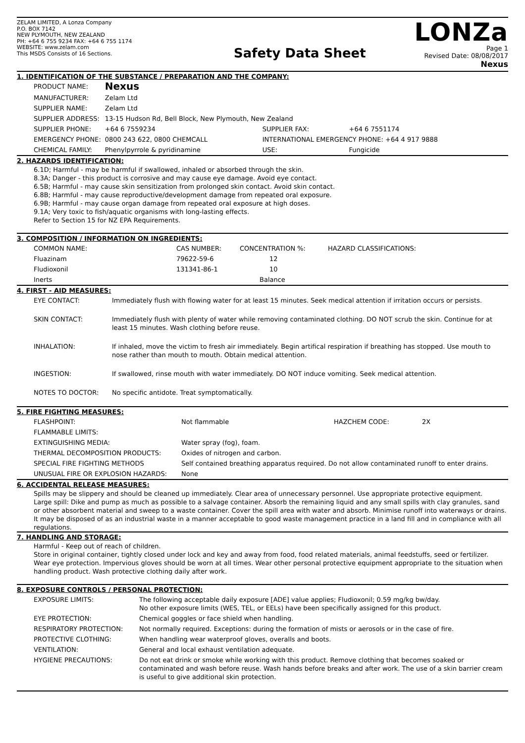ZELAM LIMITED, A Lonza Company
P.O. BOX 7142
NEW PLYMOUTH, NEW ZEALAND
PH: +64 6 755 9234 FAX: +64 6 755 1174
WEBSITE: www.zelam.com
This MSDS Consists of 16 Sections.
Safety Data Sheet
LONZa
Page 1
Revised Date: 08/08/2017
Nexus
1. IDENTIFICATION OF THE SUBSTANCE / PREPARATION AND THE COMPANY:
| PRODUCT NAME: | Nexus | | |
| MANUFACTURER: | Zelam Ltd | | |
| SUPPLIER NAME: | Zelam Ltd | | |
| SUPPLIER ADDRESS: | 13-15 Hudson Rd, Bell Block, New Plymouth, New Zealand | | |
| SUPPLIER PHONE: | +64 6 7559234 | SUPPLIER FAX: | +64 6 7551174 |
| EMERGENCY PHONE: | 0800 243 622, 0800 CHEMCALL | INTERNATIONAL EMERGENCY PHONE: +64 4 917 9888 | |
| CHEMICAL FAMILY: | Phenylpyrrole & pyridinamine | USE: | Fungicide |
2. HAZARDS IDENTIFICATION:
6.1D; Harmful - may be harmful if swallowed, inhaled or absorbed through the skin.
8.3A; Danger - this product is corrosive and may cause eye damage. Avoid eye contact.
6.5B; Harmful - may cause skin sensitization from prolonged skin contact. Avoid skin contact.
6.8B; Harmful - may cause reproductive/development damage from repeated oral exposure.
6.9B; Harmful - may cause organ damage from repeated oral exposure at high doses.
9.1A; Very toxic to fish/aquatic organisms with long-lasting effects.
Refer to Section 15 for NZ EPA Requirements.
3. COMPOSITION / INFORMATION ON INGREDIENTS:
| COMMON NAME: | CAS NUMBER: | CONCENTRATION %: | HAZARD CLASSIFICATIONS: |
| --- | --- | --- | --- |
| Fluazinam | 79622-59-6 | 12 | |
| Fludioxonil | 131341-86-1 | 10 | |
| Inerts | | Balance | |
4. FIRST - AID MEASURES:
| EYE CONTACT: | Immediately flush with flowing water for at least 15 minutes. Seek medical attention if irritation occurs or persists. |
| SKIN CONTACT: | Immediately flush with plenty of water while removing contaminated clothing. DO NOT scrub the skin. Continue for at least 15 minutes. Wash clothing before reuse. |
| INHALATION: | If inhaled, move the victim to fresh air immediately. Begin artifical respiration if breathing has stopped. Use mouth to nose rather than mouth to mouth. Obtain medical attention. |
| INGESTION: | If swallowed, rinse mouth with water immediately. DO NOT induce vomiting. Seek medical attention. |
| NOTES TO DOCTOR: | No specific antidote. Treat symptomatically. |
5. FIRE FIGHTING MEASURES:
| FLASHPOINT: | Not flammable | HAZCHEM CODE: | 2X |
| FLAMMABLE LIMITS: | | | |
| EXTINGUISHING MEDIA: | Water spray (fog), foam. | | |
| THERMAL DECOMPOSITION PRODUCTS: | Oxides of nitrogen and carbon. | | |
| SPECIAL FIRE FIGHTING METHODS | Self contained breathing apparatus required. Do not allow contaminated runoff to enter drains. | | |
| UNUSUAL FIRE OR EXPLOSION HAZARDS: | None | | |
6. ACCIDENTAL RELEASE MEASURES:
Spills may be slippery and should be cleaned up immediately. Clear area of unnecessary personnel. Use appropriate protective equipment.
Large spill: Dike and pump as much as possible to a salvage container. Absorb the remaining liquid and any small spills with clay granules, sand or other absorbent material and sweep to a waste container. Cover the spill area with water and absorb. Minimise runoff into waterways or drains. It may be disposed of as an industrial waste in a manner acceptable to good waste management practice in a land fill and in compliance with all regulations.
7. HANDLING AND STORAGE:
Harmful - Keep out of reach of children.
Store in original container, tightly closed under lock and key and away from food, food related materials, animal feedstuffs, seed or fertilizer.
Wear eye protection. Impervious gloves should be worn at all times. Wear other personal protective equipment appropriate to the situation when handling product. Wash protective clothing daily after work.
8. EXPOSURE CONTROLS / PERSONAL PROTECTION:
| EXPOSURE LIMITS: | The following acceptable daily exposure [ADE] value applies; Fludioxonil; 0.59 mg/kg bw/day. No other exposure limits (WES, TEL, or EELs) have been specifically assigned for this product. |
| EYE PROTECTION: | Chemical goggles or face shield when handling. |
| RESPIRATORY PROTECTION: | Not normally required. Exceptions: during the formation of mists or aerosols or in the case of fire. |
| PROTECTIVE CLOTHING: | When handling wear waterproof gloves, overalls and boots. |
| VENTILATION: | General and local exhaust ventilation adequate. |
| HYGIENE PRECAUTIONS: | Do not eat drink or smoke while working with this product. Remove clothing that becomes soaked or contaminated and wash before reuse. Wash hands before breaks and after work. The use of a skin barrier cream is useful to give additional skin protection. |